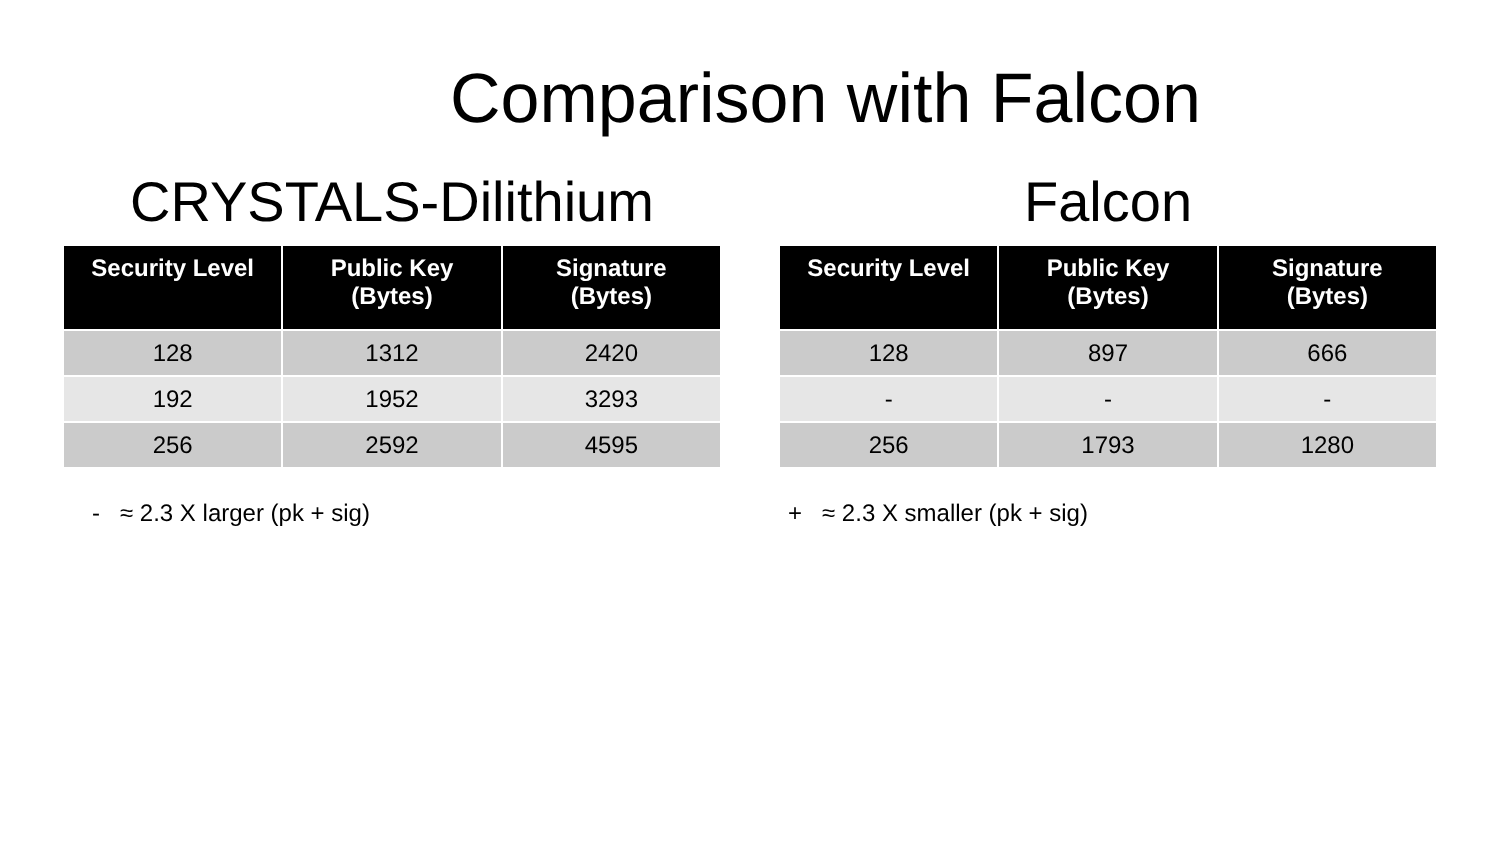Comparison with Falcon
CRYSTALS-Dilithium
| Security Level | Public Key (Bytes) | Signature (Bytes) |
| --- | --- | --- |
| 128 | 1312 | 2420 |
| 192 | 1952 | 3293 |
| 256 | 2592 | 4595 |
- ≈ 2.3 X larger (pk + sig)
Falcon
| Security Level | Public Key (Bytes) | Signature (Bytes) |
| --- | --- | --- |
| 128 | 897 | 666 |
| - | - | - |
| 256 | 1793 | 1280 |
+ ≈ 2.3 X smaller (pk + sig)